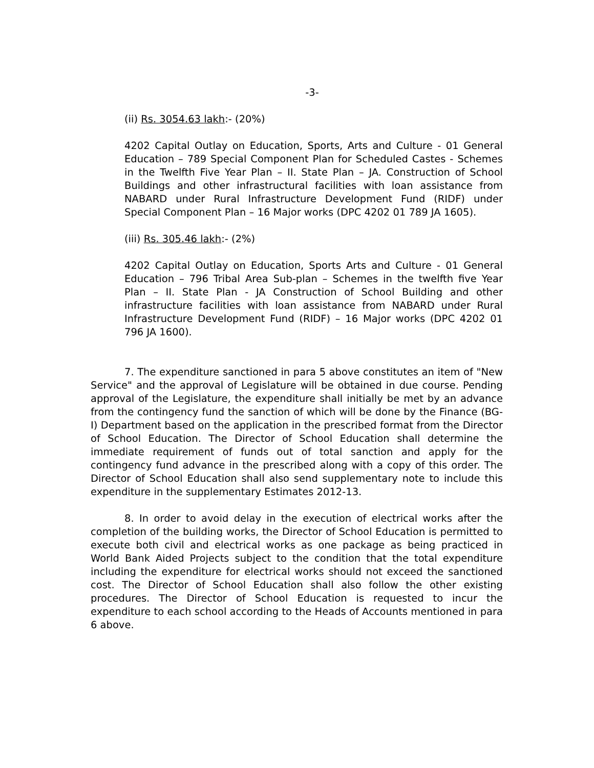-3-
(ii) Rs. 3054.63 lakh:- (20%)
4202 Capital Outlay on Education, Sports, Arts and Culture - 01 General Education – 789 Special Component Plan for Scheduled Castes - Schemes in the Twelfth Five Year Plan – II. State Plan – JA. Construction of School Buildings and other infrastructural facilities with loan assistance from NABARD under Rural Infrastructure Development Fund (RIDF) under Special Component Plan – 16 Major works (DPC 4202 01 789 JA 1605).
(iii) Rs. 305.46 lakh:- (2%)
4202 Capital Outlay on Education, Sports Arts and Culture - 01 General Education – 796 Tribal Area Sub-plan – Schemes in the twelfth five Year Plan – II. State Plan - JA Construction of School Building and other infrastructure facilities with loan assistance from NABARD under Rural Infrastructure Development Fund (RIDF) – 16 Major works (DPC 4202 01 796 JA 1600).
7. The expenditure sanctioned in para 5 above constitutes an item of "New Service" and the approval of Legislature will be obtained in due course. Pending approval of the Legislature, the expenditure shall initially be met by an advance from the contingency fund the sanction of which will be done by the Finance (BG-I) Department based on the application in the prescribed format from the Director of School Education. The Director of School Education shall determine the immediate requirement of funds out of total sanction and apply for the contingency fund advance in the prescribed along with a copy of this order. The Director of School Education shall also send supplementary note to include this expenditure in the supplementary Estimates 2012-13.
8. In order to avoid delay in the execution of electrical works after the completion of the building works, the Director of School Education is permitted to execute both civil and electrical works as one package as being practiced in World Bank Aided Projects subject to the condition that the total expenditure including the expenditure for electrical works should not exceed the sanctioned cost. The Director of School Education shall also follow the other existing procedures. The Director of School Education is requested to incur the expenditure to each school according to the Heads of Accounts mentioned in para 6 above.